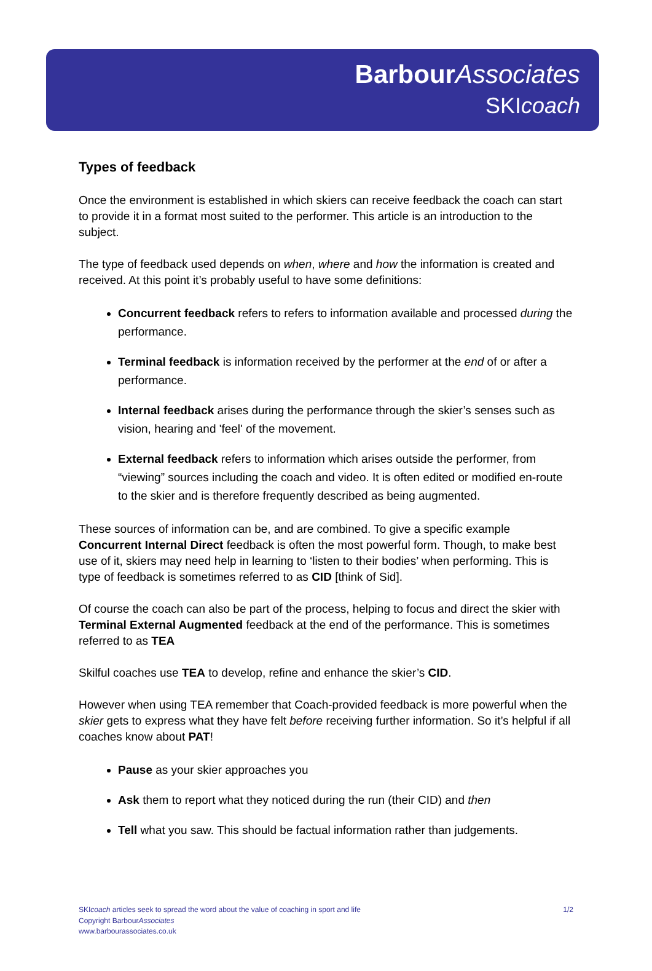Barbour Associates
SKIcoach
Types of feedback
Once the environment is established in which skiers can receive feedback the coach can start to provide it in a format most suited to the performer. This article is an introduction to the subject.
The type of feedback used depends on when, where and how the information is created and received. At this point it’s probably useful to have some definitions:
Concurrent feedback refers to refers to information available and processed during the performance.
Terminal feedback is information received by the performer at the end of or after a performance.
Internal feedback arises during the performance through the skier’s senses such as vision, hearing and 'feel' of the movement.
External feedback refers to information which arises outside the performer, from “viewing” sources including the coach and video. It is often edited or modified en-route to the skier and is therefore frequently described as being augmented.
These sources of information can be, and are combined. To give a specific example Concurrent Internal Direct feedback is often the most powerful form. Though, to make best use of it, skiers may need help in learning to ‘listen to their bodies’ when performing. This is type of feedback is sometimes referred to as CID [think of Sid].
Of course the coach can also be part of the process, helping to focus and direct the skier with Terminal External Augmented feedback at the end of the performance. This is sometimes referred to as TEA
Skilful coaches use TEA to develop, refine and enhance the skier’s CID.
However when using TEA remember that Coach-provided feedback is more powerful when the skier gets to express what they have felt before receiving further information. So it’s helpful if all coaches know about PAT!
Pause as your skier approaches you
Ask them to report what they noticed during the run (their CID) and then
Tell what you saw. This should be factual information rather than judgements.
SKIcoach articles seek to spread the word about the value of coaching in sport and life
Copyright BarbourAssociates
www.barbourassociates.co.uk
1/2